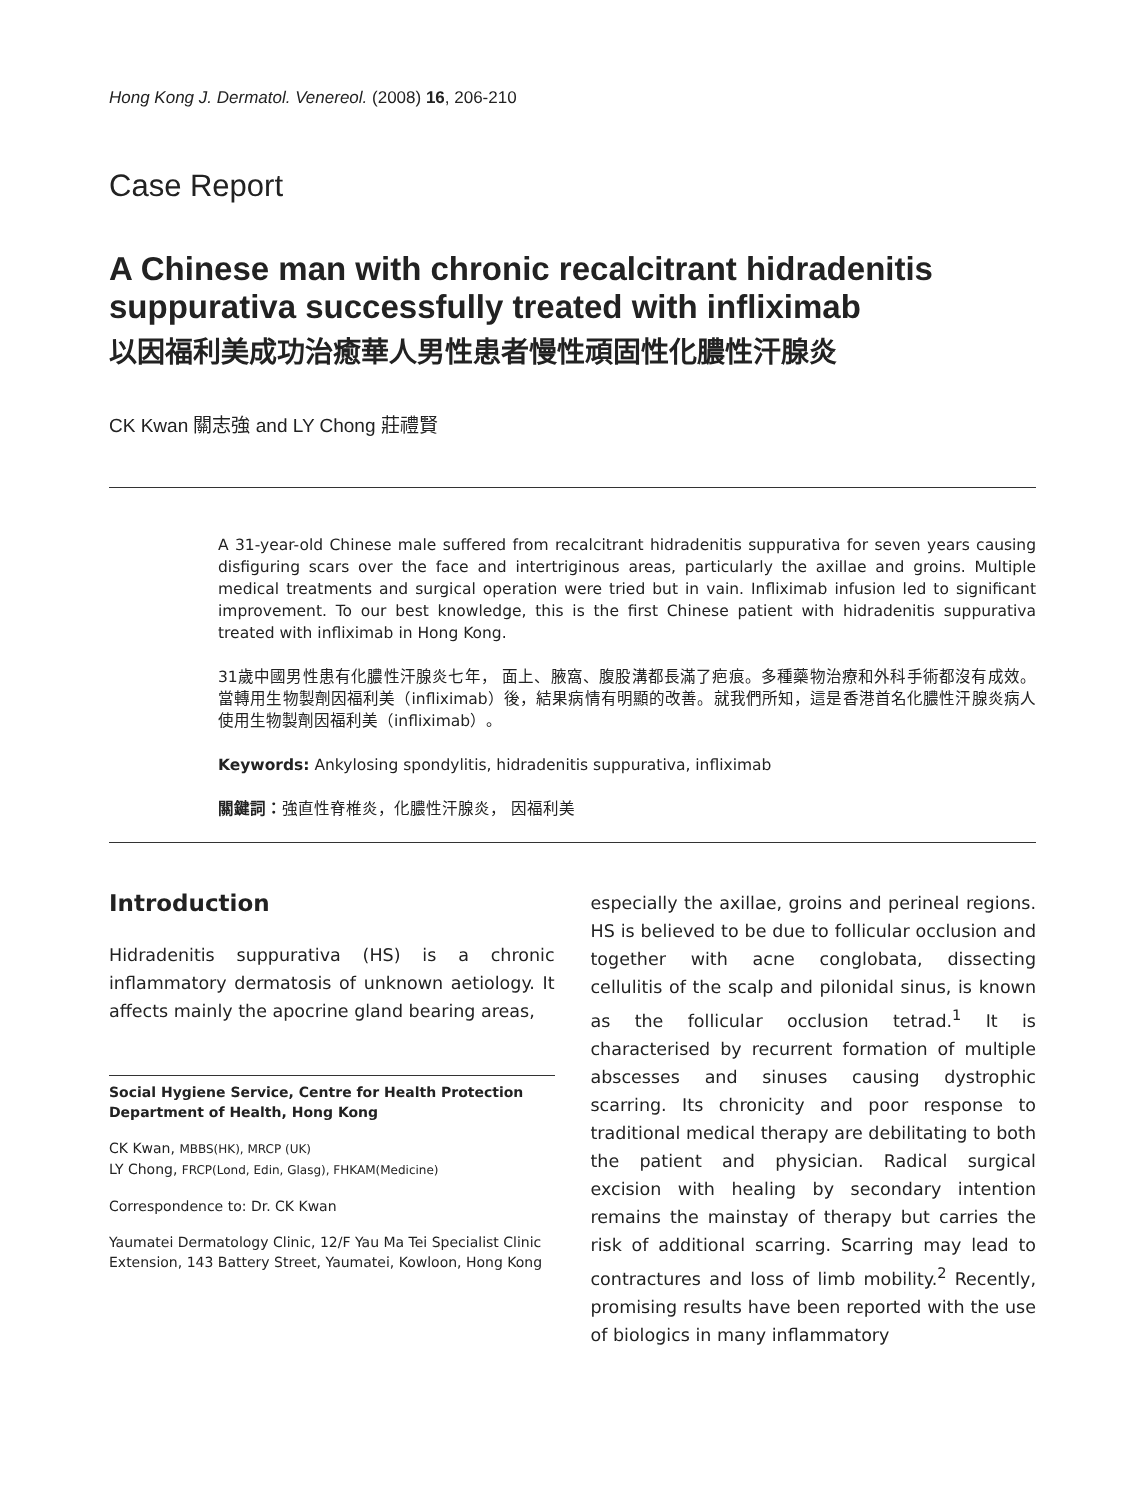Hong Kong J. Dermatol. Venereol. (2008) 16, 206-210
Case Report
A Chinese man with chronic recalcitrant hidradenitis suppurativa successfully treated with infliximab
以因福利美成功治癒華人男性患者慢性頑固性化膿性汗腺炎
CK Kwan 關志強 and LY Chong 莊禮賢
A 31-year-old Chinese male suffered from recalcitrant hidradenitis suppurativa for seven years causing disfiguring scars over the face and intertriginous areas, particularly the axillae and groins. Multiple medical treatments and surgical operation were tried but in vain. Infliximab infusion led to significant improvement. To our best knowledge, this is the first Chinese patient with hidradenitis suppurativa treated with infliximab in Hong Kong.
31歲中國男性患有化膿性汗腺炎七年， 面上、腋窩、腹股溝都長滿了疤痕。多種藥物治療和外科手術都沒有成效。當轉用生物製劑因福利美（infliximab）後，結果病情有明顯的改善。就我們所知，這是香港首名化膿性汗腺炎病人使用生物製劑因福利美（infliximab）。
Keywords: Ankylosing spondylitis, hidradenitis suppurativa, infliximab
關鍵詞：強直性脊椎炎，化膿性汗腺炎， 因福利美
Introduction
Hidradenitis suppurativa (HS) is a chronic inflammatory dermatosis of unknown aetiology. It affects mainly the apocrine gland bearing areas,
Social Hygiene Service, Centre for Health Protection
Department of Health, Hong Kong
CK Kwan, MBBS(HK), MRCP (UK)
LY Chong, FRCP(Lond, Edin, Glasg), FHKAM(Medicine)
Correspondence to: Dr. CK Kwan
Yaumatei Dermatology Clinic, 12/F Yau Ma Tei Specialist Clinic Extension, 143 Battery Street, Yaumatei, Kowloon, Hong Kong
especially the axillae, groins and perineal regions. HS is believed to be due to follicular occlusion and together with acne conglobata, dissecting cellulitis of the scalp and pilonidal sinus, is known as the follicular occlusion tetrad.<sup>1</sup> It is characterised by recurrent formation of multiple abscesses and sinuses causing dystrophic scarring. Its chronicity and poor response to traditional medical therapy are debilitating to both the patient and physician. Radical surgical excision with healing by secondary intention remains the mainstay of therapy but carries the risk of additional scarring. Scarring may lead to contractures and loss of limb mobility.<sup>2</sup> Recently, promising results have been reported with the use of biologics in many inflammatory